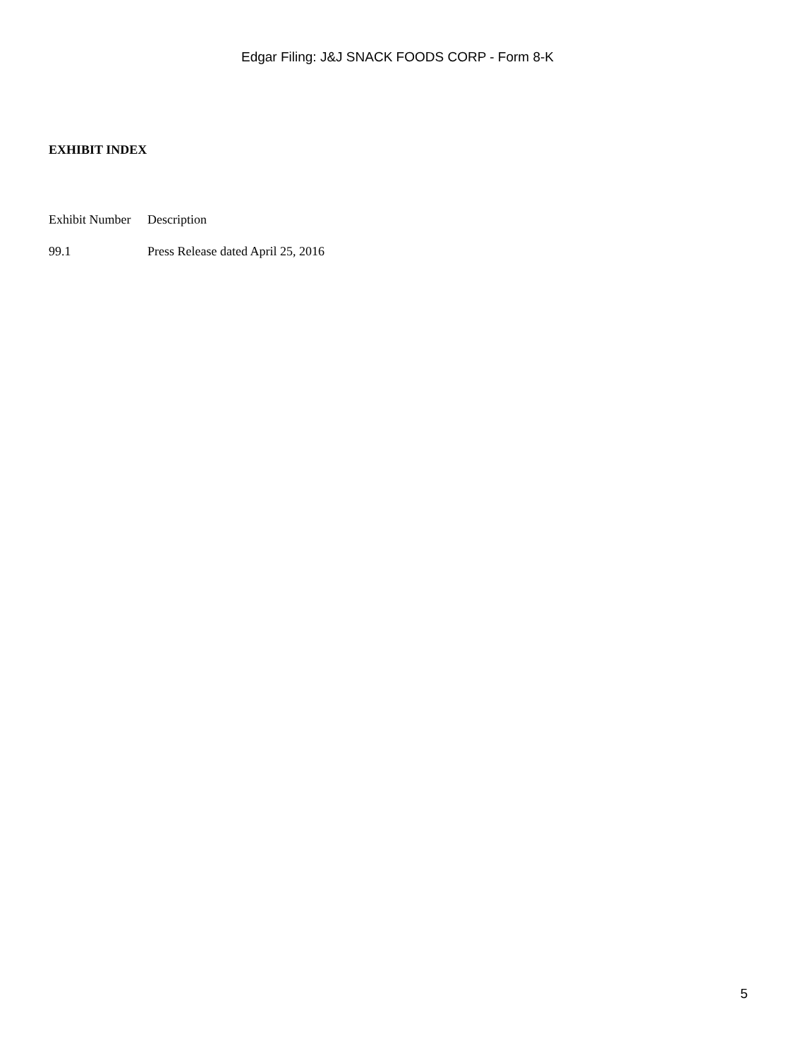Edgar Filing: J&J SNACK FOODS CORP - Form 8-K
EXHIBIT INDEX
| Exhibit Number | Description |
| --- | --- |
| 99.1 | Press Release dated April 25, 2016 |
5